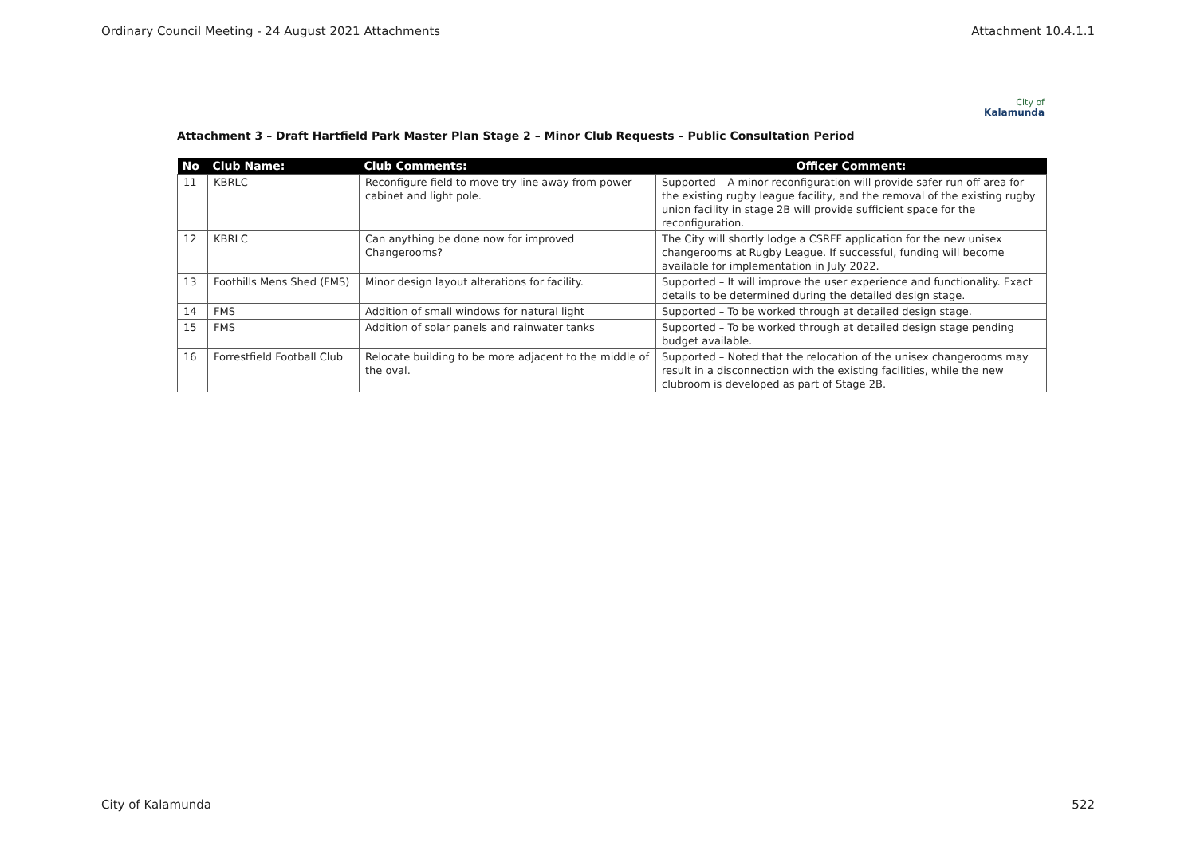Ordinary Council Meeting - 24 August 2021 Attachments Attachment 10.4.1.1
City of
Kalamunda
Attachment 3 – Draft Hartfield Park Master Plan Stage 2 – Minor Club Requests – Public Consultation Period
| No | Club Name: | Club Comments: | Officer Comment: |
| --- | --- | --- | --- |
| 11 | KBRLC | Reconfigure field to move try line away from power cabinet and light pole. | Supported – A minor reconfiguration will provide safer run off area for the existing rugby league facility, and the removal of the existing rugby union facility in stage 2B will provide sufficient space for the reconfiguration. |
| 12 | KBRLC | Can anything be done now for improved Changerooms? | The City will shortly lodge a CSRFF application for the new unisex changerooms at Rugby League. If successful, funding will become available for implementation in July 2022. |
| 13 | Foothills Mens Shed (FMS) | Minor design layout alterations for facility. | Supported – It will improve the user experience and functionality. Exact details to be determined during the detailed design stage. |
| 14 | FMS | Addition of small windows for natural light | Supported – To be worked through at detailed design stage. |
| 15 | FMS | Addition of solar panels and rainwater tanks | Supported – To be worked through at detailed design stage pending budget available. |
| 16 | Forrestfield Football Club | Relocate building to be more adjacent to the middle of the oval. | Supported – Noted that the relocation of the unisex changerooms may result in a disconnection with the existing facilities, while the new clubroom is developed as part of Stage 2B. |
City of Kalamunda 522